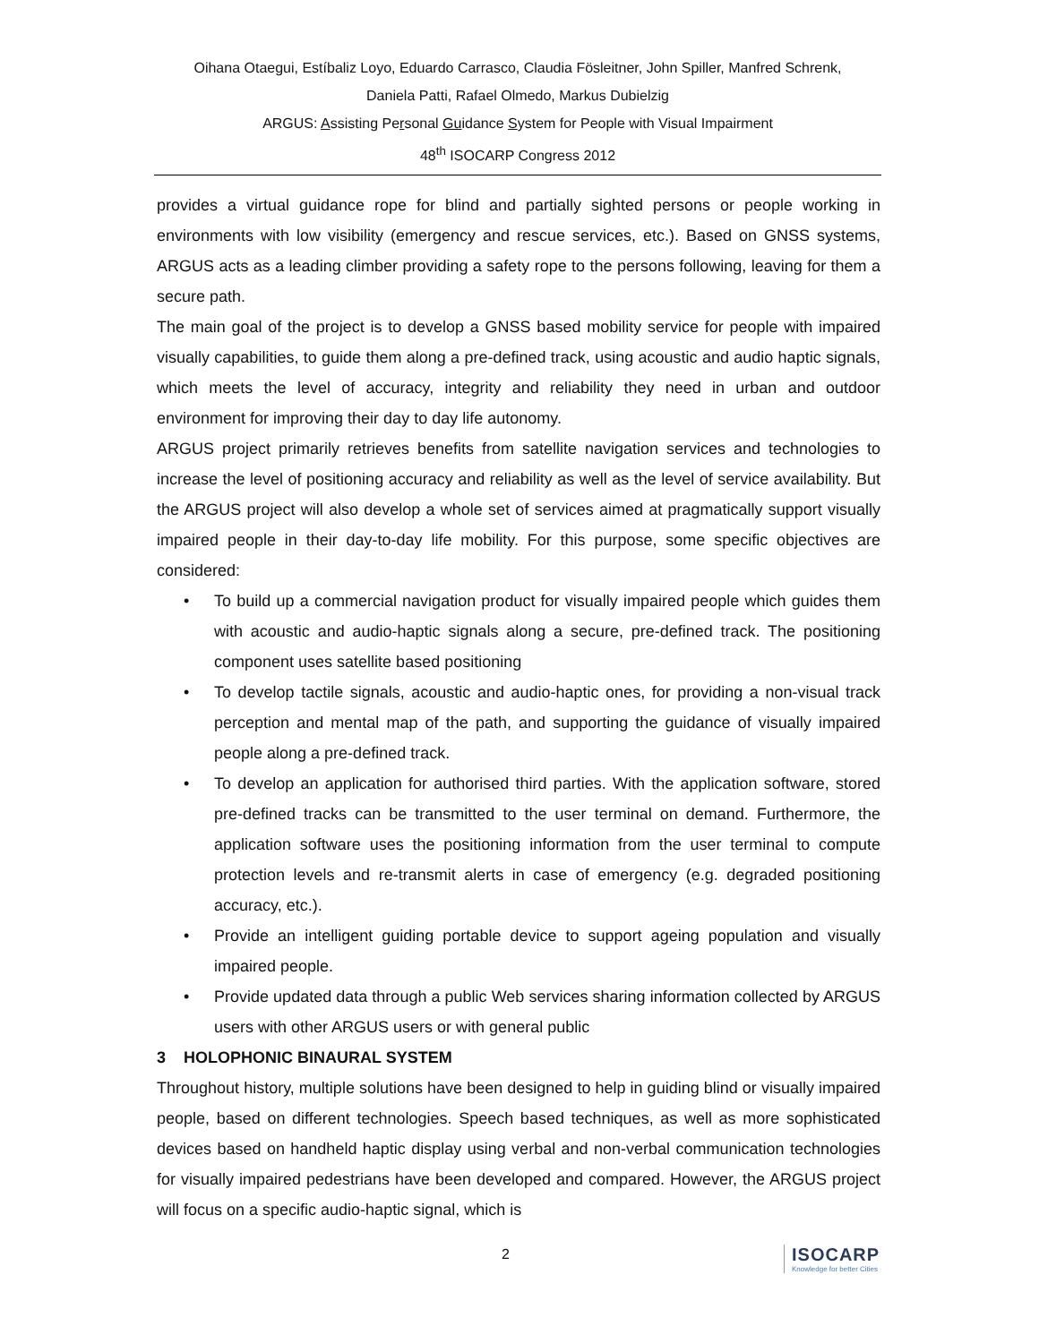Oihana Otaegui, Estíbaliz Loyo, Eduardo Carrasco, Claudia Fösleitner, John Spiller, Manfred Schrenk,
Daniela Patti, Rafael Olmedo, Markus Dubielzig
ARGUS: Assisting Personal Guidance System for People with Visual Impairment
48<sup>th</sup> ISOCARP Congress 2012
provides a virtual guidance rope for blind and partially sighted persons or people working in environments with low visibility (emergency and rescue services, etc.). Based on GNSS systems, ARGUS acts as a leading climber providing a safety rope to the persons following, leaving for them a secure path.
The main goal of the project is to develop a GNSS based mobility service for people with impaired visually capabilities, to guide them along a pre-defined track, using acoustic and audio haptic signals, which meets the level of accuracy, integrity and reliability they need in urban and outdoor environment for improving their day to day life autonomy.
ARGUS project primarily retrieves benefits from satellite navigation services and technologies to increase the level of positioning accuracy and reliability as well as the level of service availability. But the ARGUS project will also develop a whole set of services aimed at pragmatically support visually impaired people in their day-to-day life mobility. For this purpose, some specific objectives are considered:
• To build up a commercial navigation product for visually impaired people which guides them with acoustic and audio-haptic signals along a secure, pre-defined track. The positioning component uses satellite based positioning
• To develop tactile signals, acoustic and audio-haptic ones, for providing a non-visual track perception and mental map of the path, and supporting the guidance of visually impaired people along a pre-defined track.
• To develop an application for authorised third parties. With the application software, stored pre-defined tracks can be transmitted to the user terminal on demand. Furthermore, the application software uses the positioning information from the user terminal to compute protection levels and re-transmit alerts in case of emergency (e.g. degraded positioning accuracy, etc.).
• Provide an intelligent guiding portable device to support ageing population and visually impaired people.
• Provide updated data through a public Web services sharing information collected by ARGUS users with other ARGUS users or with general public
3 HOLOPHONIC BINAURAL SYSTEM
Throughout history, multiple solutions have been designed to help in guiding blind or visually impaired people, based on different technologies. Speech based techniques, as well as more sophisticated devices based on handheld haptic display using verbal and non-verbal communication technologies for visually impaired pedestrians have been developed and compared. However, the ARGUS project will focus on a specific audio-haptic signal, which is
2
ISOCARP
Knowledge for better Cities